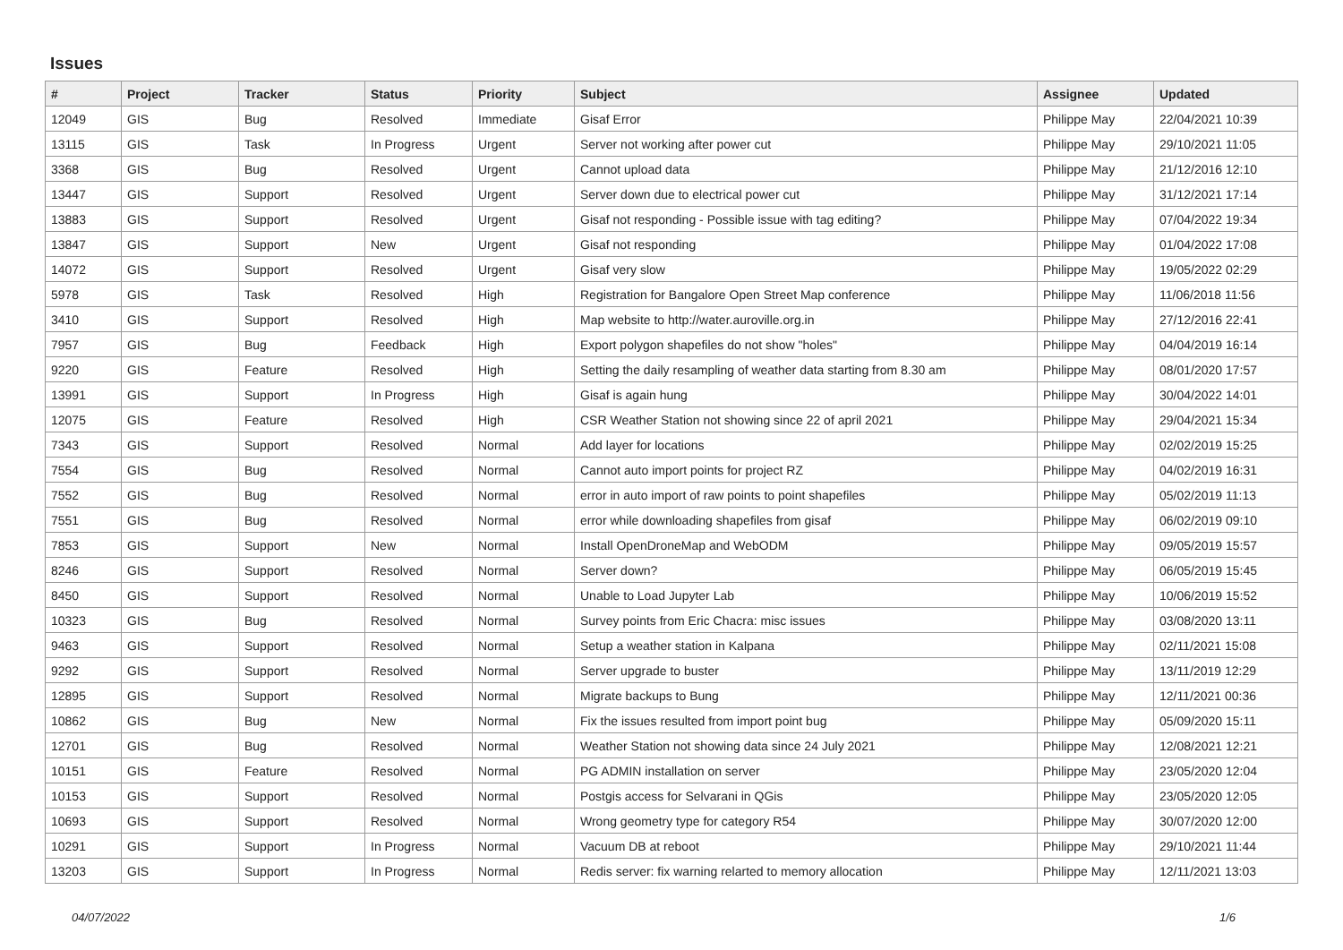Issues
| # | Project | Tracker | Status | Priority | Subject | Assignee | Updated |
| --- | --- | --- | --- | --- | --- | --- | --- |
| 12049 | GIS | Bug | Resolved | Immediate | Gisaf Error | Philippe May | 22/04/2021 10:39 |
| 13115 | GIS | Task | In Progress | Urgent | Server not working after power cut | Philippe May | 29/10/2021 11:05 |
| 3368 | GIS | Bug | Resolved | Urgent | Cannot upload data | Philippe May | 21/12/2016 12:10 |
| 13447 | GIS | Support | Resolved | Urgent | Server down due to electrical power cut | Philippe May | 31/12/2021 17:14 |
| 13883 | GIS | Support | Resolved | Urgent | Gisaf not responding - Possible issue with tag editing? | Philippe May | 07/04/2022 19:34 |
| 13847 | GIS | Support | New | Urgent | Gisaf not responding | Philippe May | 01/04/2022 17:08 |
| 14072 | GIS | Support | Resolved | Urgent | Gisaf very slow | Philippe May | 19/05/2022 02:29 |
| 5978 | GIS | Task | Resolved | High | Registration for Bangalore Open Street Map conference | Philippe May | 11/06/2018 11:56 |
| 3410 | GIS | Support | Resolved | High | Map website to http://water.auroville.org.in | Philippe May | 27/12/2016 22:41 |
| 7957 | GIS | Bug | Feedback | High | Export polygon shapefiles do not show "holes" | Philippe May | 04/04/2019 16:14 |
| 9220 | GIS | Feature | Resolved | High | Setting the daily resampling of weather data starting from 8.30 am | Philippe May | 08/01/2020 17:57 |
| 13991 | GIS | Support | In Progress | High | Gisaf is again hung | Philippe May | 30/04/2022 14:01 |
| 12075 | GIS | Feature | Resolved | High | CSR Weather Station not showing since 22 of april 2021 | Philippe May | 29/04/2021 15:34 |
| 7343 | GIS | Support | Resolved | Normal | Add layer for locations | Philippe May | 02/02/2019 15:25 |
| 7554 | GIS | Bug | Resolved | Normal | Cannot auto import points for project RZ | Philippe May | 04/02/2019 16:31 |
| 7552 | GIS | Bug | Resolved | Normal | error in auto import of raw points to point shapefiles | Philippe May | 05/02/2019 11:13 |
| 7551 | GIS | Bug | Resolved | Normal | error while downloading shapefiles from gisaf | Philippe May | 06/02/2019 09:10 |
| 7853 | GIS | Support | New | Normal | Install OpenDroneMap and WebODM | Philippe May | 09/05/2019 15:57 |
| 8246 | GIS | Support | Resolved | Normal | Server down? | Philippe May | 06/05/2019 15:45 |
| 8450 | GIS | Support | Resolved | Normal | Unable to Load Jupyter Lab | Philippe May | 10/06/2019 15:52 |
| 10323 | GIS | Bug | Resolved | Normal | Survey points from Eric Chacra: misc issues | Philippe May | 03/08/2020 13:11 |
| 9463 | GIS | Support | Resolved | Normal | Setup a weather station in Kalpana | Philippe May | 02/11/2021 15:08 |
| 9292 | GIS | Support | Resolved | Normal | Server upgrade to buster | Philippe May | 13/11/2019 12:29 |
| 12895 | GIS | Support | Resolved | Normal | Migrate backups to Bung | Philippe May | 12/11/2021 00:36 |
| 10862 | GIS | Bug | New | Normal | Fix the issues resulted from import point bug | Philippe May | 05/09/2020 15:11 |
| 12701 | GIS | Bug | Resolved | Normal | Weather Station not showing data since 24 July 2021 | Philippe May | 12/08/2021 12:21 |
| 10151 | GIS | Feature | Resolved | Normal | PG ADMIN installation on server | Philippe May | 23/05/2020 12:04 |
| 10153 | GIS | Support | Resolved | Normal | Postgis access for Selvarani in QGis | Philippe May | 23/05/2020 12:05 |
| 10693 | GIS | Support | Resolved | Normal | Wrong geometry type for category R54 | Philippe May | 30/07/2020 12:00 |
| 10291 | GIS | Support | In Progress | Normal | Vacuum DB at reboot | Philippe May | 29/10/2021 11:44 |
| 13203 | GIS | Support | In Progress | Normal | Redis server: fix warning relarted to memory allocation | Philippe May | 12/11/2021 13:03 |
04/07/2022 1/6